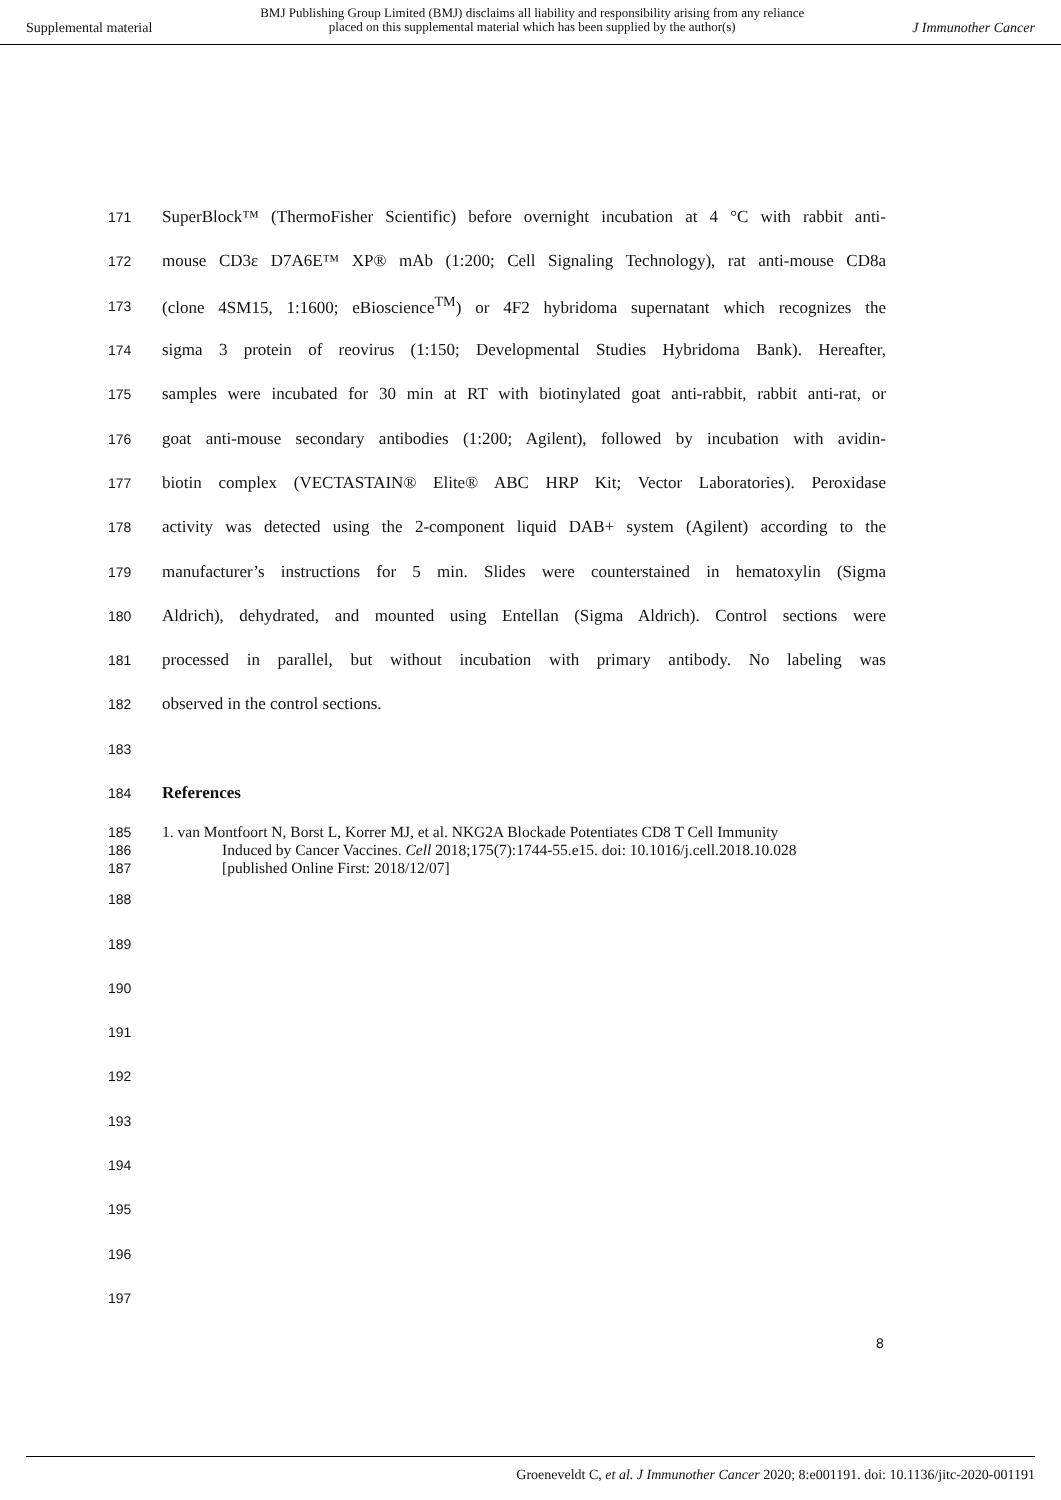Supplemental material
BMJ Publishing Group Limited (BMJ) disclaims all liability and responsibility arising from any reliance
placed on this supplemental material which has been supplied by the author(s)
J Immunother Cancer
171 SuperBlock™ (ThermoFisher Scientific) before overnight incubation at 4 °C with rabbit anti-
172 mouse CD3ε D7A6E™ XP® mAb (1:200; Cell Signaling Technology), rat anti-mouse CD8a
173 (clone 4SM15, 1:1600; eBioscience<sup>TM</sup>) or 4F2 hybridoma supernatant which recognizes the
174 sigma 3 protein of reovirus (1:150; Developmental Studies Hybridoma Bank). Hereafter,
175 samples were incubated for 30 min at RT with biotinylated goat anti-rabbit, rabbit anti-rat, or
176 goat anti-mouse secondary antibodies (1:200; Agilent), followed by incubation with avidin-
177 biotin complex (VECTASTAIN® Elite® ABC HRP Kit; Vector Laboratories). Peroxidase
178 activity was detected using the 2-component liquid DAB+ system (Agilent) according to the
179 manufacturer’s instructions for 5 min. Slides were counterstained in hematoxylin (Sigma
180 Aldrich), dehydrated, and mounted using Entellan (Sigma Aldrich). Control sections were
181 processed in parallel, but without incubation with primary antibody. No labeling was
182 observed in the control sections.
183
184 References
185
186
187 1. van Montfoort N, Borst L, Korrer MJ, et al. NKG2A Blockade Potentiates CD8 T Cell Immunity
Induced by Cancer Vaccines. Cell 2018;175(7):1744-55.e15. doi: 10.1016/j.cell.2018.10.028
[published Online First: 2018/12/07]
188
189
190
191
192
193
194
195
196
197
8
Groeneveldt C, et al. J Immunother Cancer 2020; 8:e001191. doi: 10.1136/jitc-2020-001191